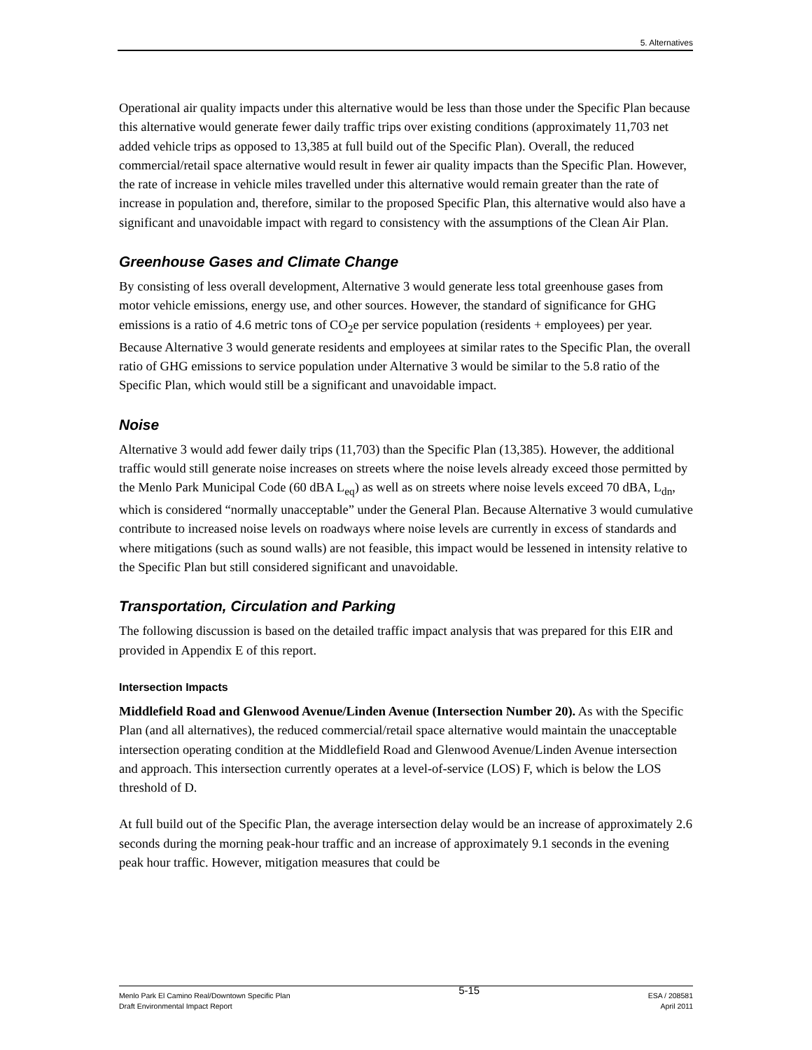5. Alternatives
Operational air quality impacts under this alternative would be less than those under the Specific Plan because this alternative would generate fewer daily traffic trips over existing conditions (approximately 11,703 net added vehicle trips as opposed to 13,385 at full build out of the Specific Plan). Overall, the reduced commercial/retail space alternative would result in fewer air quality impacts than the Specific Plan. However, the rate of increase in vehicle miles travelled under this alternative would remain greater than the rate of increase in population and, therefore, similar to the proposed Specific Plan, this alternative would also have a significant and unavoidable impact with regard to consistency with the assumptions of the Clean Air Plan.
Greenhouse Gases and Climate Change
By consisting of less overall development, Alternative 3 would generate less total greenhouse gases from motor vehicle emissions, energy use, and other sources. However, the standard of significance for GHG emissions is a ratio of 4.6 metric tons of CO<sub>2</sub>e per service population (residents + employees) per year. Because Alternative 3 would generate residents and employees at similar rates to the Specific Plan, the overall ratio of GHG emissions to service population under Alternative 3 would be similar to the 5.8 ratio of the Specific Plan, which would still be a significant and unavoidable impact.
Noise
Alternative 3 would add fewer daily trips (11,703) than the Specific Plan (13,385). However, the additional traffic would still generate noise increases on streets where the noise levels already exceed those permitted by the Menlo Park Municipal Code (60 dBA L<sub>eq</sub>) as well as on streets where noise levels exceed 70 dBA, L<sub>dn</sub>, which is considered “normally unacceptable” under the General Plan. Because Alternative 3 would cumulative contribute to increased noise levels on roadways where noise levels are currently in excess of standards and where mitigations (such as sound walls) are not feasible, this impact would be lessened in intensity relative to the Specific Plan but still considered significant and unavoidable.
Transportation, Circulation and Parking
The following discussion is based on the detailed traffic impact analysis that was prepared for this EIR and provided in Appendix E of this report.
Intersection Impacts
Middlefield Road and Glenwood Avenue/Linden Avenue (Intersection Number 20). As with the Specific Plan (and all alternatives), the reduced commercial/retail space alternative would maintain the unacceptable intersection operating condition at the Middlefield Road and Glenwood Avenue/Linden Avenue intersection and approach. This intersection currently operates at a level-of-service (LOS) F, which is below the LOS threshold of D.
At full build out of the Specific Plan, the average intersection delay would be an increase of approximately 2.6 seconds during the morning peak-hour traffic and an increase of approximately 9.1 seconds in the evening peak hour traffic. However, mitigation measures that could be
Menlo Park El Camino Real/Downtown Specific Plan
Draft Environmental Impact Report
5-15
ESA / 208581
April 2011